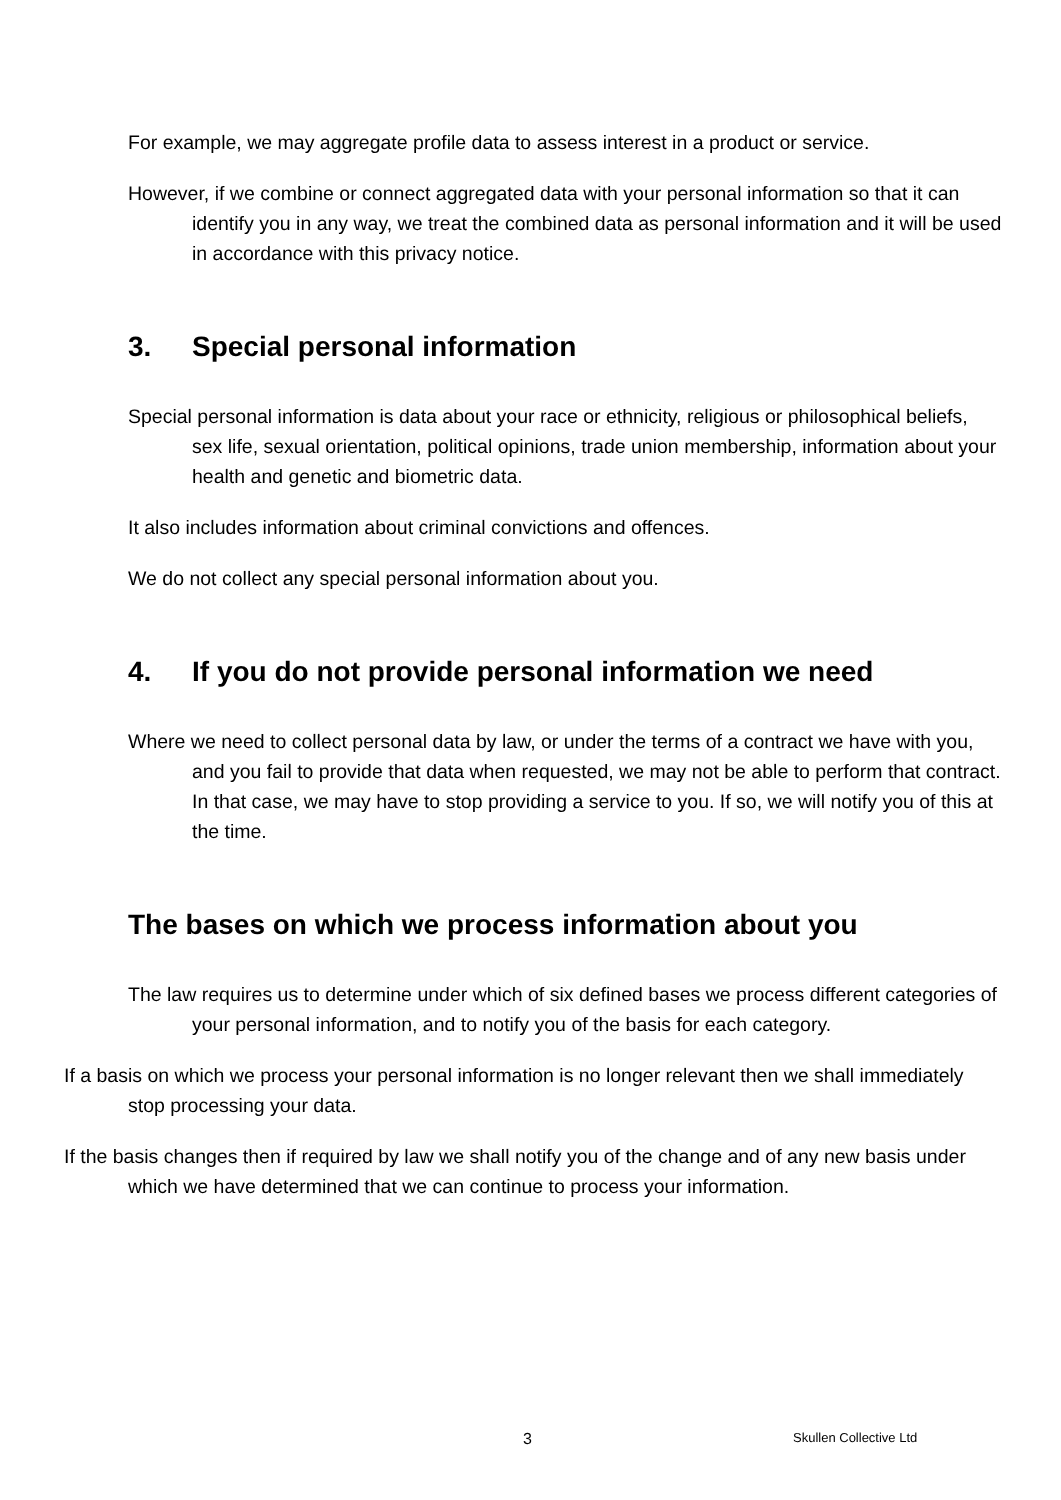For example, we may aggregate profile data to assess interest in a product or service.
However, if we combine or connect aggregated data with your personal information so that it can identify you in any way, we treat the combined data as personal information and it will be used in accordance with this privacy notice.
3. Special personal information
Special personal information is data about your race or ethnicity, religious or philosophical beliefs, sex life, sexual orientation, political opinions, trade union membership, information about your health and genetic and biometric data.
It also includes information about criminal convictions and offences.
We do not collect any special personal information about you.
4. If you do not provide personal information we need
Where we need to collect personal data by law, or under the terms of a contract we have with you, and you fail to provide that data when requested, we may not be able to perform that contract. In that case, we may have to stop providing a service to you. If so, we will notify you of this at the time.
The bases on which we process information about you
The law requires us to determine under which of six defined bases we process different categories of your personal information, and to notify you of the basis for each category.
If a basis on which we process your personal information is no longer relevant then we shall immediately stop processing your data.
If the basis changes then if required by law we shall notify you of the change and of any new basis under which we have determined that we can continue to process your information.
3 Skullen Collective Ltd